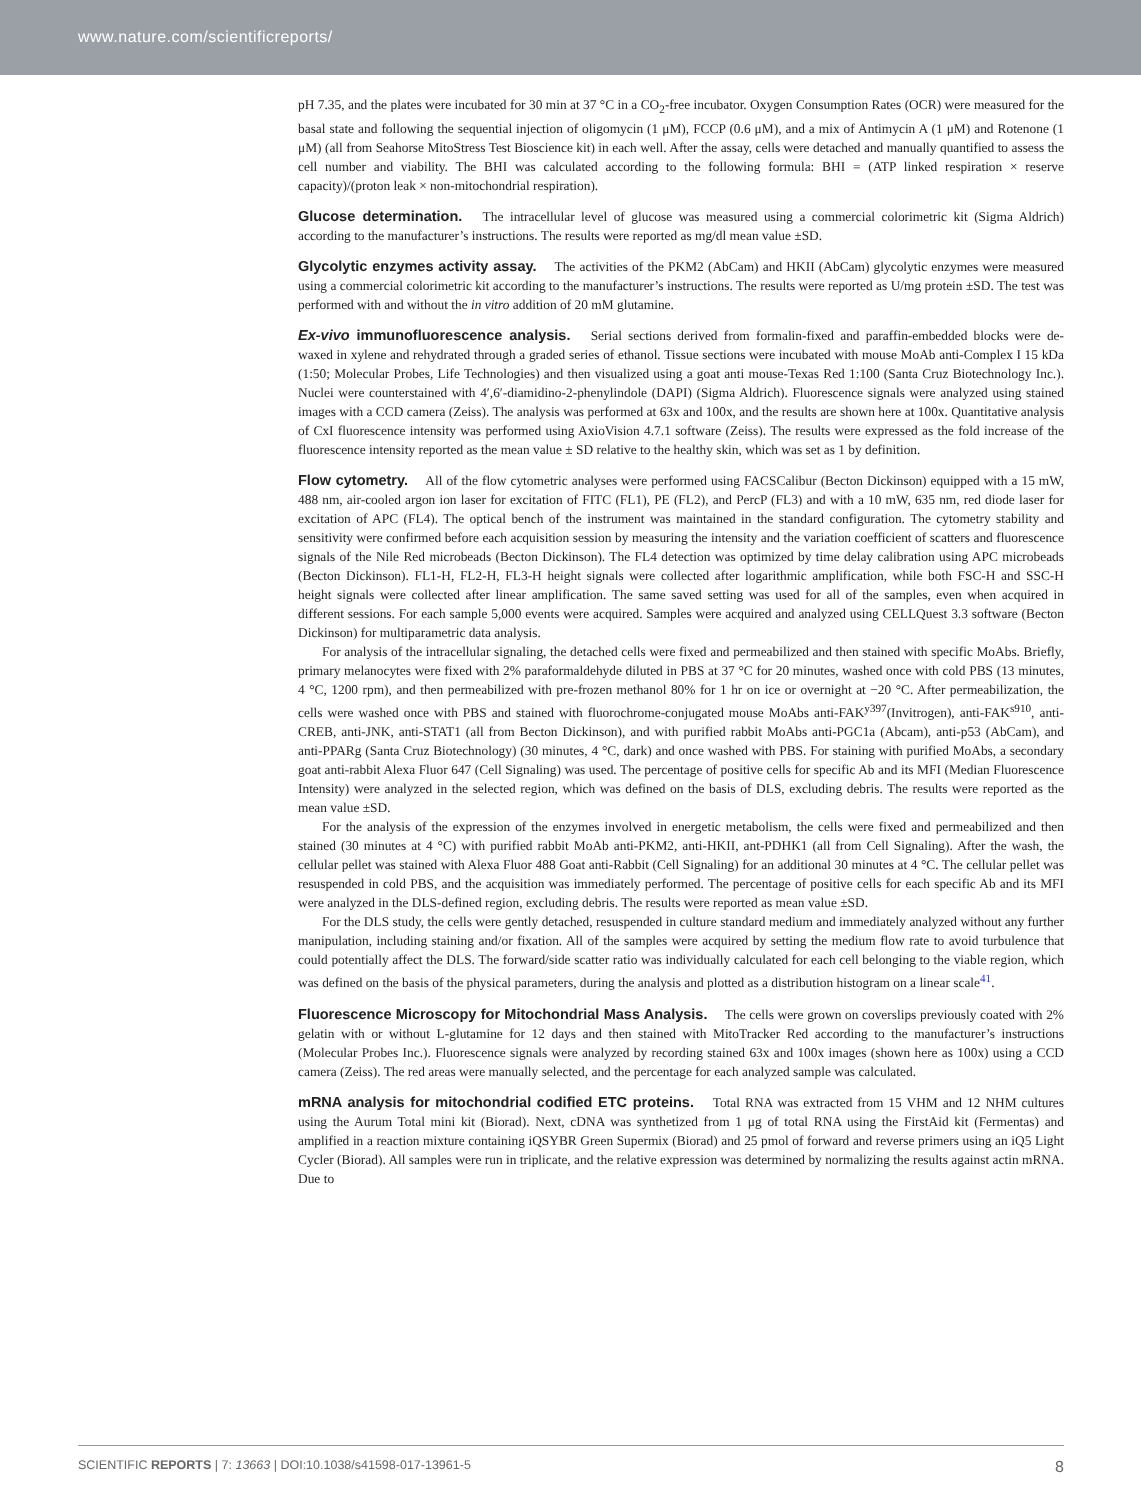www.nature.com/scientificreports/
pH 7.35, and the plates were incubated for 30 min at 37 °C in a CO<sub>2</sub>-free incubator. Oxygen Consumption Rates (OCR) were measured for the basal state and following the sequential injection of oligomycin (1 μM), FCCP (0.6 μM), and a mix of Antimycin A (1 μM) and Rotenone (1 μM) (all from Seahorse MitoStress Test Bioscience kit) in each well. After the assay, cells were detached and manually quantified to assess the cell number and viability. The BHI was calculated according to the following formula: BHI = (ATP linked respiration × reserve capacity)/(proton leak × non-mitochondrial respiration).
Glucose determination. The intracellular level of glucose was measured using a commercial colorimetric kit (Sigma Aldrich) according to the manufacturer’s instructions. The results were reported as mg/dl mean value ±SD.
Glycolytic enzymes activity assay. The activities of the PKM2 (AbCam) and HKII (AbCam) glycolytic enzymes were measured using a commercial colorimetric kit according to the manufacturer’s instructions. The results were reported as U/mg protein ±SD. The test was performed with and without the in vitro addition of 20 mM glutamine.
Ex-vivo immunofluorescence analysis. Serial sections derived from formalin-fixed and paraffin-embedded blocks were de-waxed in xylene and rehydrated through a graded series of ethanol. Tissue sections were incubated with mouse MoAb anti-Complex I 15 kDa (1:50; Molecular Probes, Life Technologies) and then visualized using a goat anti mouse-Texas Red 1:100 (Santa Cruz Biotechnology Inc.). Nuclei were counterstained with 4′,6′-diamidino-2-phenylindole (DAPI) (Sigma Aldrich). Fluorescence signals were analyzed using stained images with a CCD camera (Zeiss). The analysis was performed at 63x and 100x, and the results are shown here at 100x. Quantitative analysis of CxI fluorescence intensity was performed using AxioVision 4.7.1 software (Zeiss). The results were expressed as the fold increase of the fluorescence intensity reported as the mean value ± SD relative to the healthy skin, which was set as 1 by definition.
Flow cytometry. All of the flow cytometric analyses were performed using FACSCalibur (Becton Dickinson) equipped with a 15 mW, 488 nm, air-cooled argon ion laser for excitation of FITC (FL1), PE (FL2), and PercP (FL3) and with a 10 mW, 635 nm, red diode laser for excitation of APC (FL4). The optical bench of the instrument was maintained in the standard configuration. The cytometry stability and sensitivity were confirmed before each acquisition session by measuring the intensity and the variation coefficient of scatters and fluorescence signals of the Nile Red microbeads (Becton Dickinson). The FL4 detection was optimized by time delay calibration using APC microbeads (Becton Dickinson). FL1-H, FL2-H, FL3-H height signals were collected after logarithmic amplification, while both FSC-H and SSC-H height signals were collected after linear amplification. The same saved setting was used for all of the samples, even when acquired in different sessions. For each sample 5,000 events were acquired. Samples were acquired and analyzed using CELLQuest 3.3 software (Becton Dickinson) for multiparametric data analysis.
For analysis of the intracellular signaling, the detached cells were fixed and permeabilized and then stained with specific MoAbs. Briefly, primary melanocytes were fixed with 2% paraformaldehyde diluted in PBS at 37 °C for 20 minutes, washed once with cold PBS (13 minutes, 4 °C, 1200 rpm), and then permeabilized with pre-frozen methanol 80% for 1 hr on ice or overnight at −20 °C. After permeabilization, the cells were washed once with PBS and stained with fluorochrome-conjugated mouse MoAbs anti-FAK<sup>y397</sup>(Invitrogen), anti-FAK<sup>s910</sup>, anti-CREB, anti-JNK, anti-STAT1 (all from Becton Dickinson), and with purified rabbit MoAbs anti-PGC1a (Abcam), anti-p53 (AbCam), and anti-PPARg (Santa Cruz Biotechnology) (30 minutes, 4 °C, dark) and once washed with PBS. For staining with purified MoAbs, a secondary goat anti-rabbit Alexa Fluor 647 (Cell Signaling) was used. The percentage of positive cells for specific Ab and its MFI (Median Fluorescence Intensity) were analyzed in the selected region, which was defined on the basis of DLS, excluding debris. The results were reported as the mean value ±SD.
For the analysis of the expression of the enzymes involved in energetic metabolism, the cells were fixed and permeabilized and then stained (30 minutes at 4 °C) with purified rabbit MoAb anti-PKM2, anti-HKII, ant-PDHK1 (all from Cell Signaling). After the wash, the cellular pellet was stained with Alexa Fluor 488 Goat anti-Rabbit (Cell Signaling) for an additional 30 minutes at 4 °C. The cellular pellet was resuspended in cold PBS, and the acquisition was immediately performed. The percentage of positive cells for each specific Ab and its MFI were analyzed in the DLS-defined region, excluding debris. The results were reported as mean value ±SD.
For the DLS study, the cells were gently detached, resuspended in culture standard medium and immediately analyzed without any further manipulation, including staining and/or fixation. All of the samples were acquired by setting the medium flow rate to avoid turbulence that could potentially affect the DLS. The forward/side scatter ratio was individually calculated for each cell belonging to the viable region, which was defined on the basis of the physical parameters, during the analysis and plotted as a distribution histogram on a linear scale<sup>41</sup>.
Fluorescence Microscopy for Mitochondrial Mass Analysis. The cells were grown on coverslips previously coated with 2% gelatin with or without L-glutamine for 12 days and then stained with MitoTracker Red according to the manufacturer’s instructions (Molecular Probes Inc.). Fluorescence signals were analyzed by recording stained 63x and 100x images (shown here as 100x) using a CCD camera (Zeiss). The red areas were manually selected, and the percentage for each analyzed sample was calculated.
mRNA analysis for mitochondrial codified ETC proteins. Total RNA was extracted from 15 VHM and 12 NHM cultures using the Aurum Total mini kit (Biorad). Next, cDNA was synthetized from 1 μg of total RNA using the FirstAid kit (Fermentas) and amplified in a reaction mixture containing iQSYBR Green Supermix (Biorad) and 25 pmol of forward and reverse primers using an iQ5 Light Cycler (Biorad). All samples were run in triplicate, and the relative expression was determined by normalizing the results against actin mRNA. Due to
SCIENTIFIC REPORTS | 7: 13663 | DOI:10.1038/s41598-017-13961-5 8